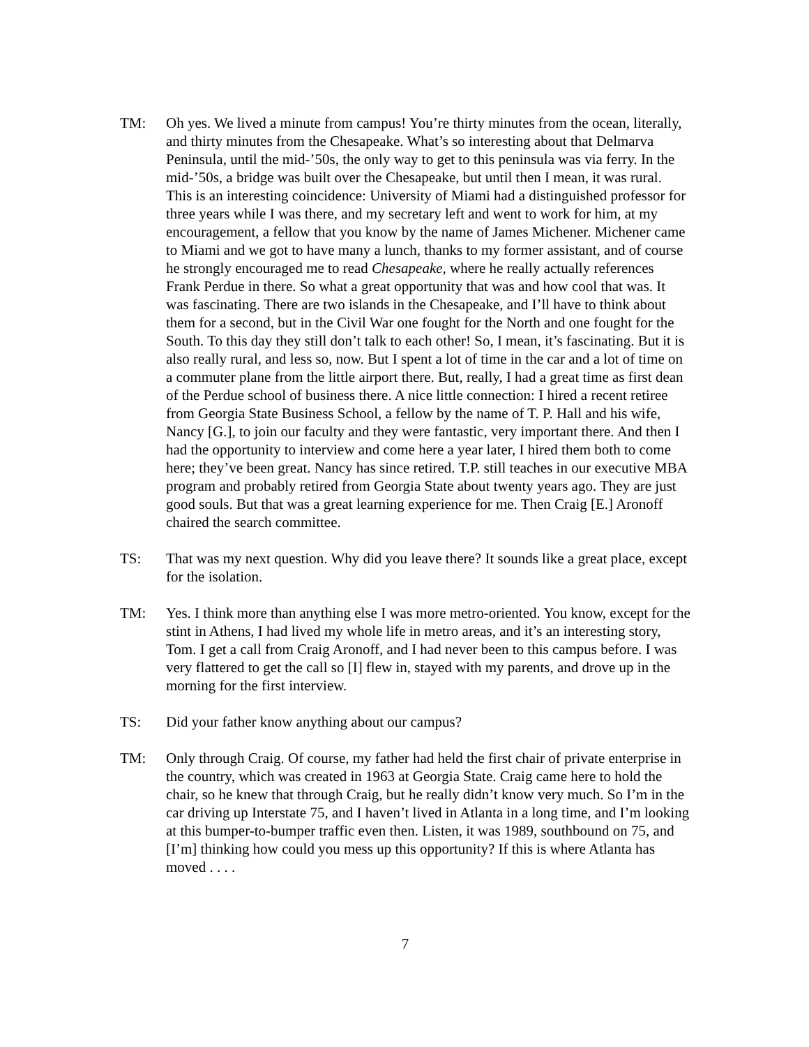TM: Oh yes. We lived a minute from campus! You’re thirty minutes from the ocean, literally, and thirty minutes from the Chesapeake. What’s so interesting about that Delmarva Peninsula, until the mid-’50s, the only way to get to this peninsula was via ferry. In the mid-’50s, a bridge was built over the Chesapeake, but until then I mean, it was rural. This is an interesting coincidence: University of Miami had a distinguished professor for three years while I was there, and my secretary left and went to work for him, at my encouragement, a fellow that you know by the name of James Michener. Michener came to Miami and we got to have many a lunch, thanks to my former assistant, and of course he strongly encouraged me to read Chesapeake, where he really actually references Frank Perdue in there. So what a great opportunity that was and how cool that was. It was fascinating. There are two islands in the Chesapeake, and I’ll have to think about them for a second, but in the Civil War one fought for the North and one fought for the South. To this day they still don’t talk to each other! So, I mean, it’s fascinating. But it is also really rural, and less so, now. But I spent a lot of time in the car and a lot of time on a commuter plane from the little airport there. But, really, I had a great time as first dean of the Perdue school of business there. A nice little connection: I hired a recent retiree from Georgia State Business School, a fellow by the name of T. P. Hall and his wife, Nancy [G.], to join our faculty and they were fantastic, very important there. And then I had the opportunity to interview and come here a year later, I hired them both to come here; they’ve been great. Nancy has since retired. T.P. still teaches in our executive MBA program and probably retired from Georgia State about twenty years ago. They are just good souls. But that was a great learning experience for me. Then Craig [E.] Aronoff chaired the search committee.
TS: That was my next question. Why did you leave there? It sounds like a great place, except for the isolation.
TM: Yes. I think more than anything else I was more metro-oriented. You know, except for the stint in Athens, I had lived my whole life in metro areas, and it’s an interesting story, Tom. I get a call from Craig Aronoff, and I had never been to this campus before. I was very flattered to get the call so [I] flew in, stayed with my parents, and drove up in the morning for the first interview.
TS: Did your father know anything about our campus?
TM: Only through Craig. Of course, my father had held the first chair of private enterprise in the country, which was created in 1963 at Georgia State. Craig came here to hold the chair, so he knew that through Craig, but he really didn’t know very much. So I’m in the car driving up Interstate 75, and I haven’t lived in Atlanta in a long time, and I’m looking at this bumper-to-bumper traffic even then. Listen, it was 1989, southbound on 75, and [I’m] thinking how could you mess up this opportunity? If this is where Atlanta has moved . . . .
7